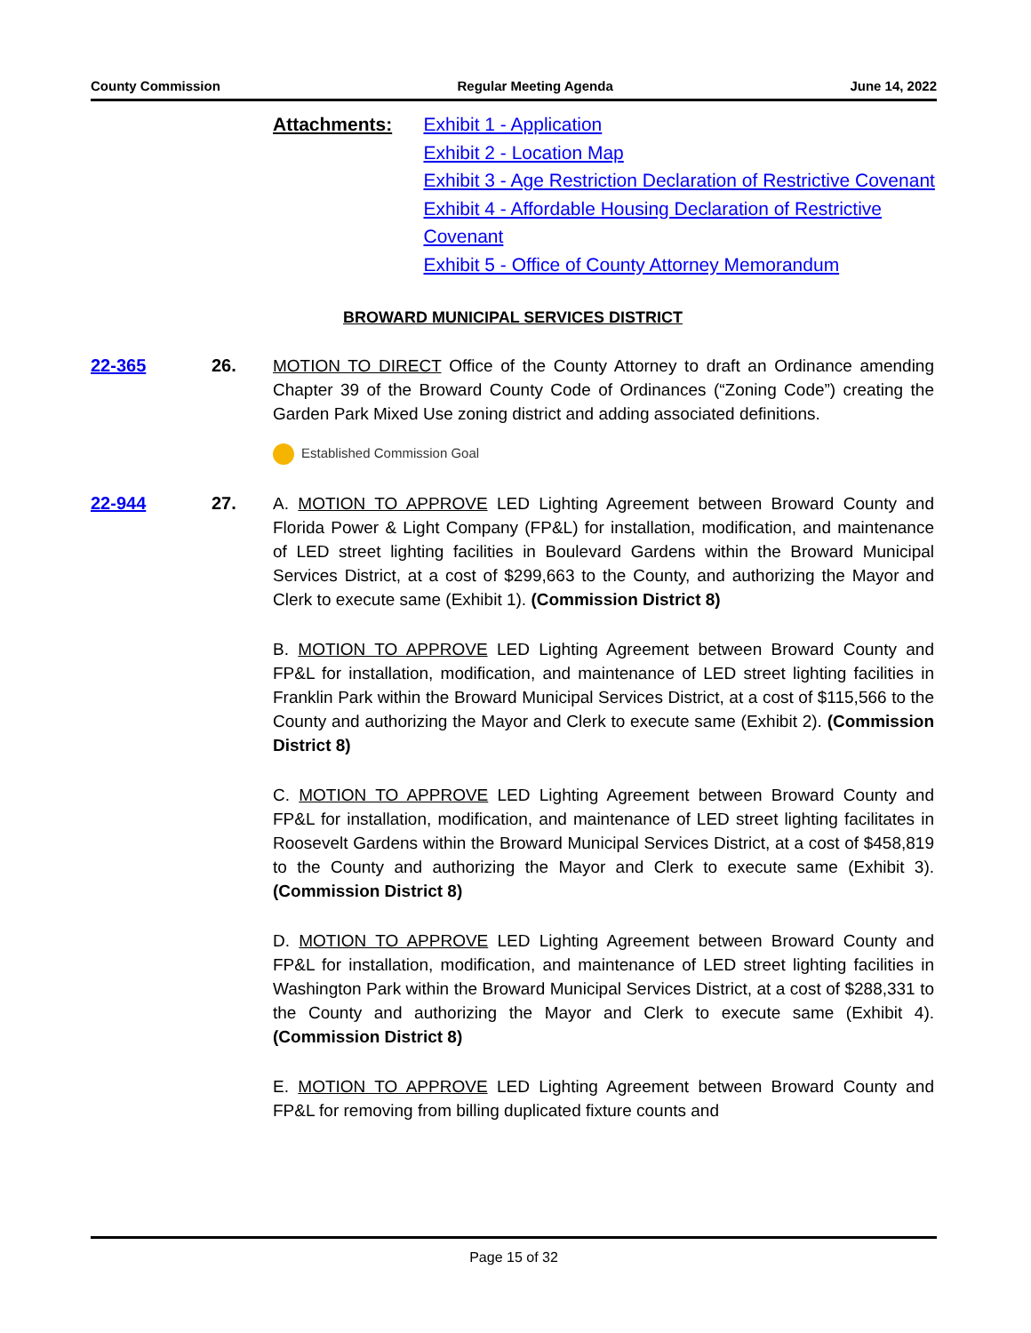County Commission Regular Meeting Agenda June 14, 2022
Attachments: Exhibit 1 - Application
Exhibit 2 - Location Map
Exhibit 3 - Age Restriction Declaration of Restrictive Covenant
Exhibit 4 - Affordable Housing Declaration of Restrictive Covenant
Exhibit 5 - Office of County Attorney Memorandum
BROWARD MUNICIPAL SERVICES DISTRICT
22-365 26. MOTION TO DIRECT Office of the County Attorney to draft an Ordinance amending Chapter 39 of the Broward County Code of Ordinances (“Zoning Code”) creating the Garden Park Mixed Use zoning district and adding associated definitions.
Established Commission Goal
22-944 27. A. MOTION TO APPROVE LED Lighting Agreement between Broward County and Florida Power & Light Company (FP&L) for installation, modification, and maintenance of LED street lighting facilities in Boulevard Gardens within the Broward Municipal Services District, at a cost of $299,663 to the County, and authorizing the Mayor and Clerk to execute same (Exhibit 1). (Commission District 8)
B. MOTION TO APPROVE LED Lighting Agreement between Broward County and FP&L for installation, modification, and maintenance of LED street lighting facilities in Franklin Park within the Broward Municipal Services District, at a cost of $115,566 to the County and authorizing the Mayor and Clerk to execute same (Exhibit 2). (Commission District 8)
C. MOTION TO APPROVE LED Lighting Agreement between Broward County and FP&L for installation, modification, and maintenance of LED street lighting facilitates in Roosevelt Gardens within the Broward Municipal Services District, at a cost of $458,819 to the County and authorizing the Mayor and Clerk to execute same (Exhibit 3). (Commission District 8)
D. MOTION TO APPROVE LED Lighting Agreement between Broward County and FP&L for installation, modification, and maintenance of LED street lighting facilities in Washington Park within the Broward Municipal Services District, at a cost of $288,331 to the County and authorizing the Mayor and Clerk to execute same (Exhibit 4). (Commission District 8)
E. MOTION TO APPROVE LED Lighting Agreement between Broward County and FP&L for removing from billing duplicated fixture counts and
Page 15 of 32